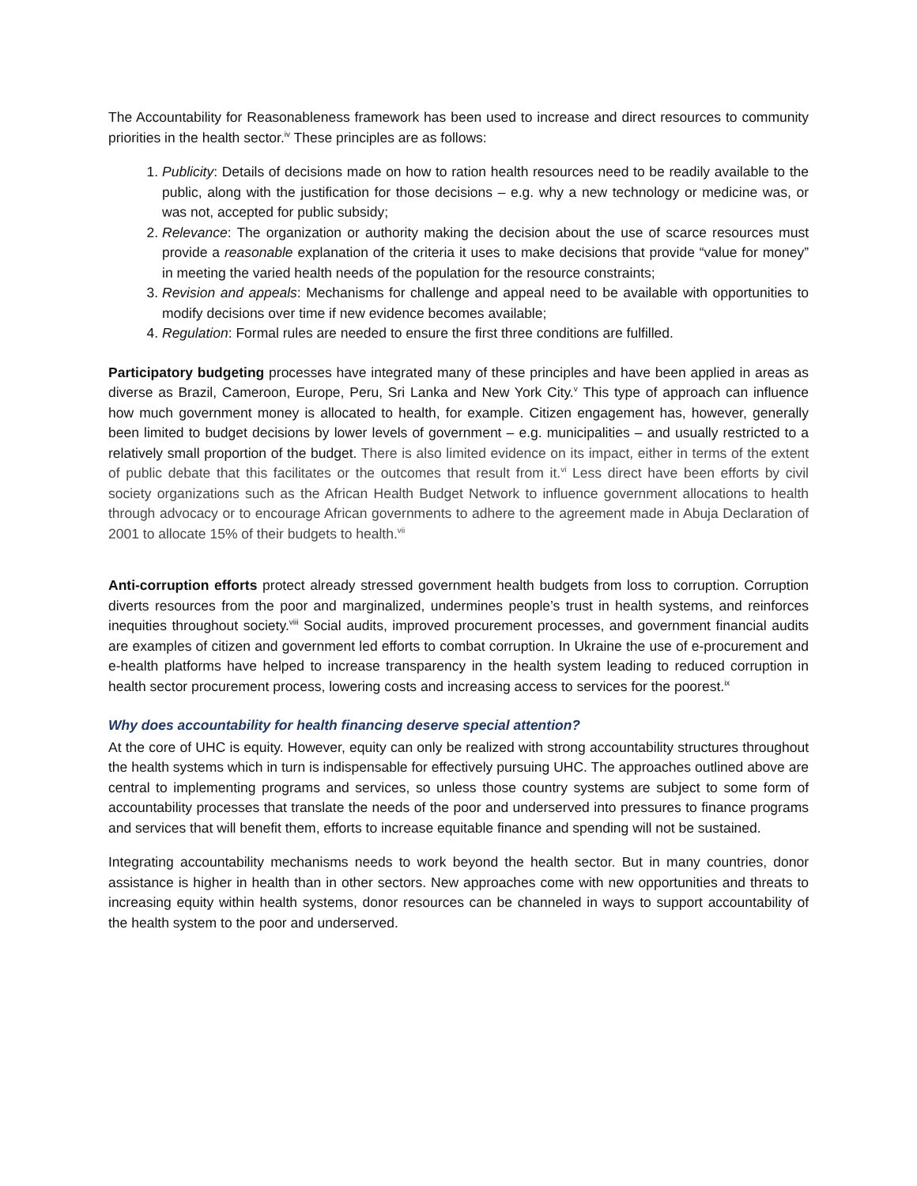The Accountability for Reasonableness framework has been used to increase and direct resources to community priorities in the health sector.<sup>iv</sup> These principles are as follows:
1. Publicity: Details of decisions made on how to ration health resources need to be readily available to the public, along with the justification for those decisions – e.g. why a new technology or medicine was, or was not, accepted for public subsidy;
2. Relevance: The organization or authority making the decision about the use of scarce resources must provide a reasonable explanation of the criteria it uses to make decisions that provide “value for money” in meeting the varied health needs of the population for the resource constraints;
3. Revision and appeals: Mechanisms for challenge and appeal need to be available with opportunities to modify decisions over time if new evidence becomes available;
4. Regulation: Formal rules are needed to ensure the first three conditions are fulfilled.
Participatory budgeting processes have integrated many of these principles and have been applied in areas as diverse as Brazil, Cameroon, Europe, Peru, Sri Lanka and New York City.<sup>v</sup> This type of approach can influence how much government money is allocated to health, for example. Citizen engagement has, however, generally been limited to budget decisions by lower levels of government – e.g. municipalities – and usually restricted to a relatively small proportion of the budget. There is also limited evidence on its impact, either in terms of the extent of public debate that this facilitates or the outcomes that result from it.<sup>vi</sup> Less direct have been efforts by civil society organizations such as the African Health Budget Network to influence government allocations to health through advocacy or to encourage African governments to adhere to the agreement made in Abuja Declaration of 2001 to allocate 15% of their budgets to health.<sup>vii</sup>
Anti-corruption efforts protect already stressed government health budgets from loss to corruption. Corruption diverts resources from the poor and marginalized, undermines people’s trust in health systems, and reinforces inequities throughout society.<sup>viii</sup> Social audits, improved procurement processes, and government financial audits are examples of citizen and government led efforts to combat corruption. In Ukraine the use of e-procurement and e-health platforms have helped to increase transparency in the health system leading to reduced corruption in health sector procurement process, lowering costs and increasing access to services for the poorest.<sup>ix</sup>
Why does accountability for health financing deserve special attention?
At the core of UHC is equity. However, equity can only be realized with strong accountability structures throughout the health systems which in turn is indispensable for effectively pursuing UHC. The approaches outlined above are central to implementing programs and services, so unless those country systems are subject to some form of accountability processes that translate the needs of the poor and underserved into pressures to finance programs and services that will benefit them, efforts to increase equitable finance and spending will not be sustained.
Integrating accountability mechanisms needs to work beyond the health sector. But in many countries, donor assistance is higher in health than in other sectors. New approaches come with new opportunities and threats to increasing equity within health systems, donor resources can be channeled in ways to support accountability of the health system to the poor and underserved.